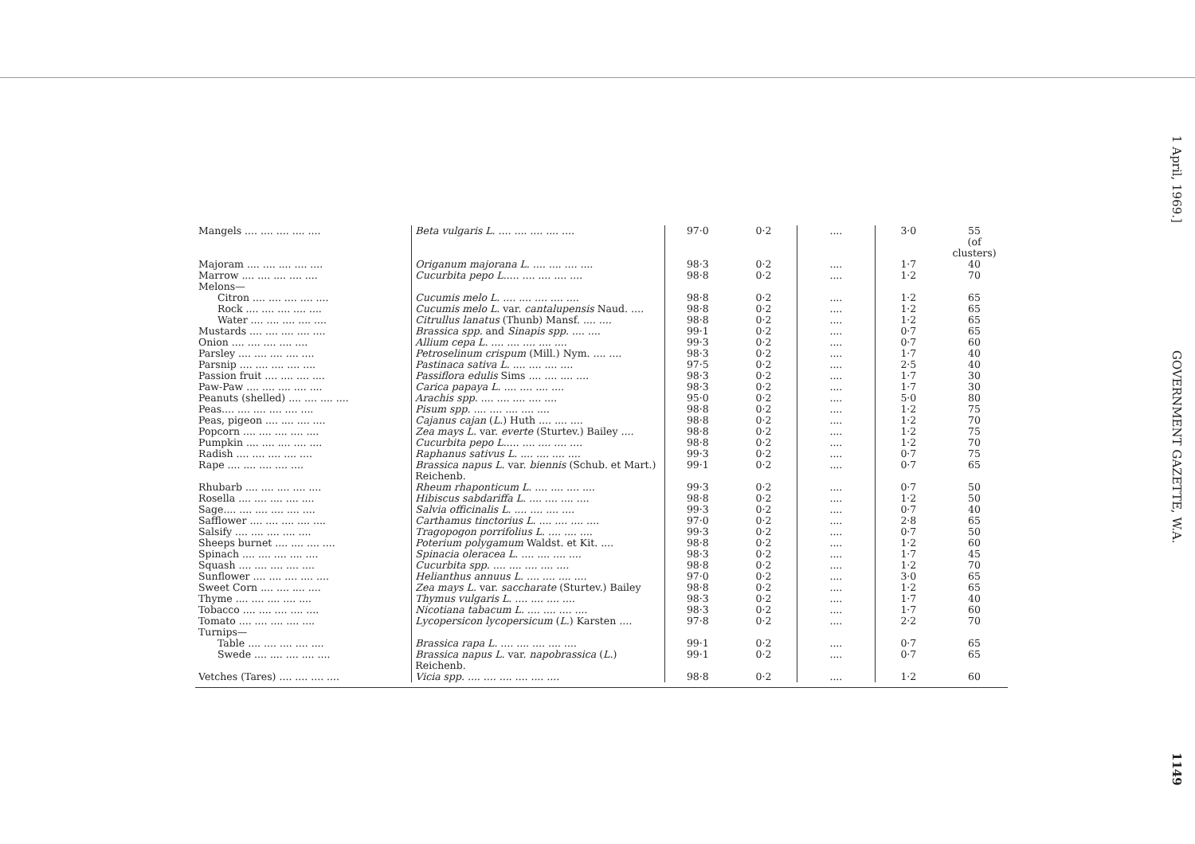| Mangels .... .... .... .... .... | Beta vulgaris L. .... .... .... .... .... | 97·0 | 0·2 | .... | 3·0 | 55 (of clusters) |
| Majoram .... .... .... .... .... | Origanum majorana L. .... .... .... .... | 98·3 | 0·2 | .... | 1·7 | 40 |
| Marrow .... .... .... .... .... | Cucurbita pepo L..... .... .... .... .... | 98·8 | 0·2 | .... | 1·2 | 70 |
| Melons— | | | | | | |
| Citron .... .... .... .... .... | Cucumis melo L. .... .... .... .... .... | 98·8 | 0·2 | .... | 1·2 | 65 |
| Rock .... .... .... .... .... | Cucumis melo L. var. cantalupensis Naud. .... | 98·8 | 0·2 | .... | 1·2 | 65 |
| Water .... .... .... .... .... | Citrullus lanatus (Thunb) Mansf. .... .... | 98·8 | 0·2 | .... | 1·2 | 65 |
| Mustards .... .... .... .... .... | Brassica spp. and Sinapis spp. .... .... | 99·1 | 0·2 | .... | 0·7 | 65 |
| Onion .... .... .... .... .... | Allium cepa L. .... .... .... .... .... | 99·3 | 0·2 | .... | 0·7 | 60 |
| Parsley .... .... .... .... .... | Petroselinum crispum (Mill.) Nym. .... .... | 98·3 | 0·2 | .... | 1·7 | 40 |
| Parsnip .... .... .... .... .... | Pastinaca sativa L. .... .... .... .... | 97·5 | 0·2 | .... | 2·5 | 40 |
| Passion fruit .... .... .... .... | Passiflora edulis Sims .... .... .... .... | 98·3 | 0·2 | .... | 1·7 | 30 |
| Paw-Paw .... .... .... .... .... | Carica papaya L. .... .... .... .... | 98·3 | 0·2 | .... | 1·7 | 30 |
| Peanuts (shelled) .... .... .... .... | Arachis spp. .... .... .... .... .... | 95·0 | 0·2 | .... | 5·0 | 80 |
| Peas.... .... .... .... .... .... | Pisum spp. .... .... .... .... .... | 98·8 | 0·2 | .... | 1·2 | 75 |
| Peas, pigeon .... .... .... .... | Cajanus cajan ( L. ) Huth .... .... .... | 98·8 | 0·2 | .... | 1·2 | 70 |
| Popcorn .... .... .... .... .... | Zea mays L. var. everte (Sturtev.) Bailey .... | 98·8 | 0·2 | .... | 1·2 | 75 |
| Pumpkin .... .... .... .... .... | Cucurbita pepo L..... .... .... .... .... | 98·8 | 0·2 | .... | 1·2 | 70 |
| Radish .... .... .... .... .... | Raphanus sativus L. .... .... .... .... | 99·3 | 0·2 | .... | 0·7 | 75 |
| Rape .... .... .... .... .... | Brassica napus L. var. biennis (Schub. et Mart.) Reichenb. | 99·1 | 0·2 | .... | 0·7 | 65 |
| Rhubarb .... .... .... .... .... | Rheum rhaponticum L. .... .... .... .... | 99·3 | 0·2 | .... | 0·7 | 50 |
| Rosella .... .... .... .... .... | Hibiscus sabdariffa L. .... .... .... .... | 98·8 | 0·2 | .... | 1·2 | 50 |
| Sage.... .... .... .... .... .... | Salvia officinalis L. .... .... .... .... | 99·3 | 0·2 | .... | 0·7 | 40 |
| Safflower .... .... .... .... .... | Carthamus tinctorius L. .... .... .... .... | 97·0 | 0·2 | .... | 2·8 | 65 |
| Salsify .... .... .... .... .... | Tragopogon porrifolius L. .... .... .... | 99·3 | 0·2 | .... | 0·7 | 50 |
| Sheeps burnet .... .... .... .... | Poterium polygamum Waldst. et Kit. .... | 98·8 | 0·2 | .... | 1·2 | 60 |
| Spinach .... .... .... .... .... | Spinacia oleracea L. .... .... .... .... | 98·3 | 0·2 | .... | 1·7 | 45 |
| Squash .... .... .... .... .... | Cucurbita spp. .... .... .... .... .... | 98·8 | 0·2 | .... | 1·2 | 70 |
| Sunflower .... .... .... .... .... | Helianthus annuus L. .... .... .... .... | 97·0 | 0·2 | .... | 3·0 | 65 |
| Sweet Corn .... .... .... .... | Zea mays L. var. saccharate (Sturtev.) Bailey | 98·8 | 0·2 | .... | 1·2 | 65 |
| Thyme .... .... .... .... .... | Thymus vulgaris L. .... .... .... .... | 98·3 | 0·2 | .... | 1·7 | 40 |
| Tobacco .... .... .... .... .... | Nicotiana tabacum L. .... .... .... .... | 98·3 | 0·2 | .... | 1·7 | 60 |
| Tomato .... .... .... .... .... | Lycopersicon lycopersicum ( L. ) Karsten .... | 97·8 | 0·2 | .... | 2·2 | 70 |
| Turnips— | | | | | | |
| Table .... .... .... .... .... | Brassica rapa L. .... .... .... .... .... | 99·1 | 0·2 | .... | 0·7 | 65 |
| Swede .... .... .... .... .... | Brassica napus L. var. napobrassica ( L. ) Reichenb. | 99·1 | 0·2 | .... | 0·7 | 65 |
| Vetches (Tares) .... .... .... .... | Vicia spp. .... .... .... .... .... .... | 98·8 | 0·2 | .... | 1·2 | 60 |
1 April, 1969.]
GOVERNMENT GAZETTE, W.A.
1149